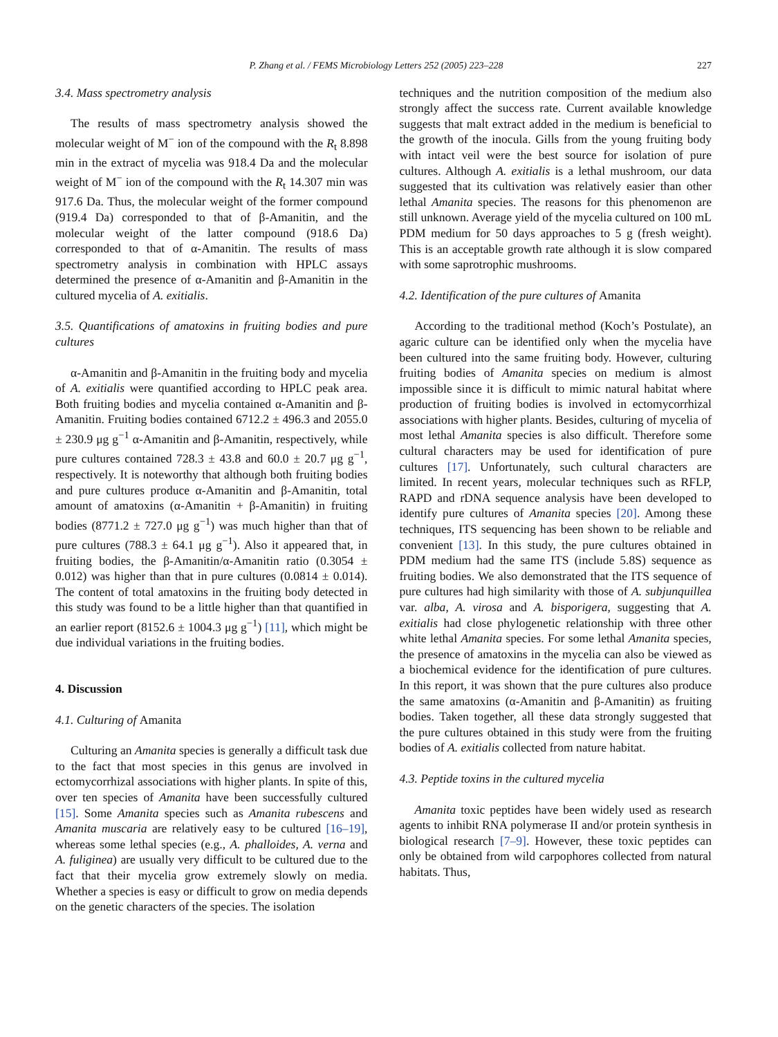P. Zhang et al. / FEMS Microbiology Letters 252 (2005) 223–228 227
3.4. Mass spectrometry analysis
The results of mass spectrometry analysis showed the molecular weight of M<sup>−</sup> ion of the compound with the R<sub>t</sub> 8.898 min in the extract of mycelia was 918.4 Da and the molecular weight of M<sup>−</sup> ion of the compound with the R<sub>t</sub> 14.307 min was 917.6 Da. Thus, the molecular weight of the former compound (919.4 Da) corresponded to that of β-Amanitin, and the molecular weight of the latter compound (918.6 Da) corresponded to that of α-Amanitin. The results of mass spectrometry analysis in combination with HPLC assays determined the presence of α-Amanitin and β-Amanitin in the cultured mycelia of A. exitialis.
3.5. Quantifications of amatoxins in fruiting bodies and pure cultures
α-Amanitin and β-Amanitin in the fruiting body and mycelia of A. exitialis were quantified according to HPLC peak area. Both fruiting bodies and mycelia contained α-Amanitin and β-Amanitin. Fruiting bodies contained 6712.2 ± 496.3 and 2055.0 ± 230.9 μg g<sup>−1</sup> α-Amanitin and β-Amanitin, respectively, while pure cultures contained 728.3 ± 43.8 and 60.0 ± 20.7 μg g<sup>−1</sup>, respectively. It is noteworthy that although both fruiting bodies and pure cultures produce α-Amanitin and β-Amanitin, total amount of amatoxins (α-Amanitin + β-Amanitin) in fruiting bodies (8771.2 ± 727.0 μg g<sup>−1</sup>) was much higher than that of pure cultures (788.3 ± 64.1 μg g<sup>−1</sup>). Also it appeared that, in fruiting bodies, the β-Amanitin/α-Amanitin ratio (0.3054 ± 0.012) was higher than that in pure cultures (0.0814 ± 0.014). The content of total amatoxins in the fruiting body detected in this study was found to be a little higher than that quantified in an earlier report (8152.6 ± 1004.3 μg g<sup>−1</sup>) [11], which might be due individual variations in the fruiting bodies.
4. Discussion
4.1. Culturing of Amanita
Culturing an Amanita species is generally a difficult task due to the fact that most species in this genus are involved in ectomycorrhizal associations with higher plants. In spite of this, over ten species of Amanita have been successfully cultured [15]. Some Amanita species such as Amanita rubescens and Amanita muscaria are relatively easy to be cultured [16–19], whereas some lethal species (e.g., A. phalloides, A. verna and A. fuliginea) are usually very difficult to be cultured due to the fact that their mycelia grow extremely slowly on media. Whether a species is easy or difficult to grow on media depends on the genetic characters of the species. The isolation
techniques and the nutrition composition of the medium also strongly affect the success rate. Current available knowledge suggests that malt extract added in the medium is beneficial to the growth of the inocula. Gills from the young fruiting body with intact veil were the best source for isolation of pure cultures. Although A. exitialis is a lethal mushroom, our data suggested that its cultivation was relatively easier than other lethal Amanita species. The reasons for this phenomenon are still unknown. Average yield of the mycelia cultured on 100 mL PDM medium for 50 days approaches to 5 g (fresh weight). This is an acceptable growth rate although it is slow compared with some saprotrophic mushrooms.
4.2. Identification of the pure cultures of Amanita
According to the traditional method (Koch’s Postulate), an agaric culture can be identified only when the mycelia have been cultured into the same fruiting body. However, culturing fruiting bodies of Amanita species on medium is almost impossible since it is difficult to mimic natural habitat where production of fruiting bodies is involved in ectomycorrhizal associations with higher plants. Besides, culturing of mycelia of most lethal Amanita species is also difficult. Therefore some cultural characters may be used for identification of pure cultures [17]. Unfortunately, such cultural characters are limited. In recent years, molecular techniques such as RFLP, RAPD and rDNA sequence analysis have been developed to identify pure cultures of Amanita species [20]. Among these techniques, ITS sequencing has been shown to be reliable and convenient [13]. In this study, the pure cultures obtained in PDM medium had the same ITS (include 5.8S) sequence as fruiting bodies. We also demonstrated that the ITS sequence of pure cultures had high similarity with those of A. subjunquillea var. alba, A. virosa and A. bisporigera, suggesting that A. exitialis had close phylogenetic relationship with three other white lethal Amanita species. For some lethal Amanita species, the presence of amatoxins in the mycelia can also be viewed as a biochemical evidence for the identification of pure cultures. In this report, it was shown that the pure cultures also produce the same amatoxins (α-Amanitin and β-Amanitin) as fruiting bodies. Taken together, all these data strongly suggested that the pure cultures obtained in this study were from the fruiting bodies of A. exitialis collected from nature habitat.
4.3. Peptide toxins in the cultured mycelia
Amanita toxic peptides have been widely used as research agents to inhibit RNA polymerase II and/or protein synthesis in biological research [7–9]. However, these toxic peptides can only be obtained from wild carpophores collected from natural habitats. Thus,